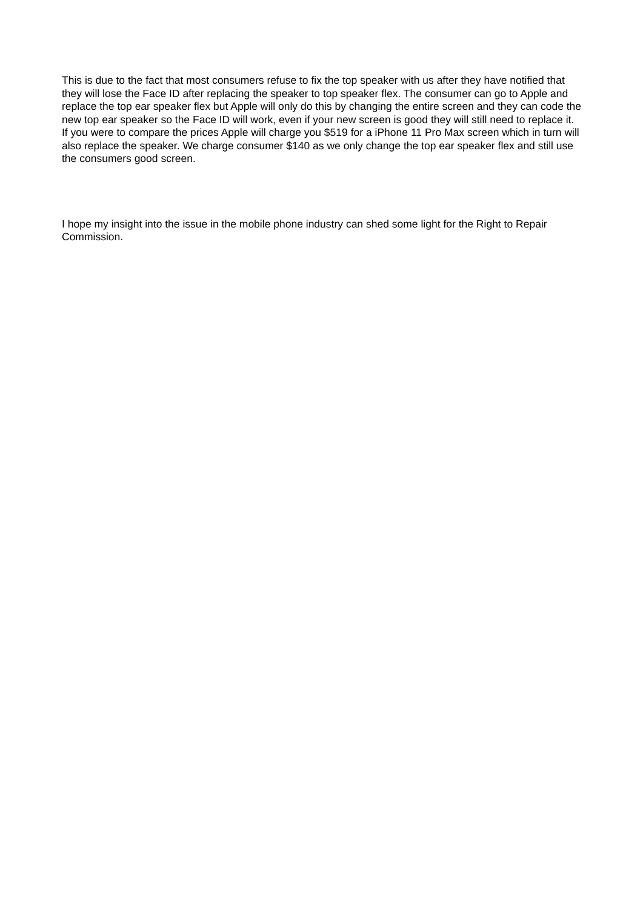This is due to the fact that most consumers refuse to fix the top speaker with us after they have notified that they will lose the Face ID after replacing the speaker to top speaker flex. The consumer can go to Apple and replace the top ear speaker flex but Apple will only do this by changing the entire screen and they can code the new top ear speaker so the Face ID will work, even if your new screen is good they will still need to replace it. If you were to compare the prices Apple will charge you $519 for a iPhone 11 Pro Max screen which in turn will also replace the speaker. We charge consumer $140 as we only change the top ear speaker flex and still use the consumers good screen.
I hope my insight into the issue in the mobile phone industry can shed some light for the Right to Repair Commission.